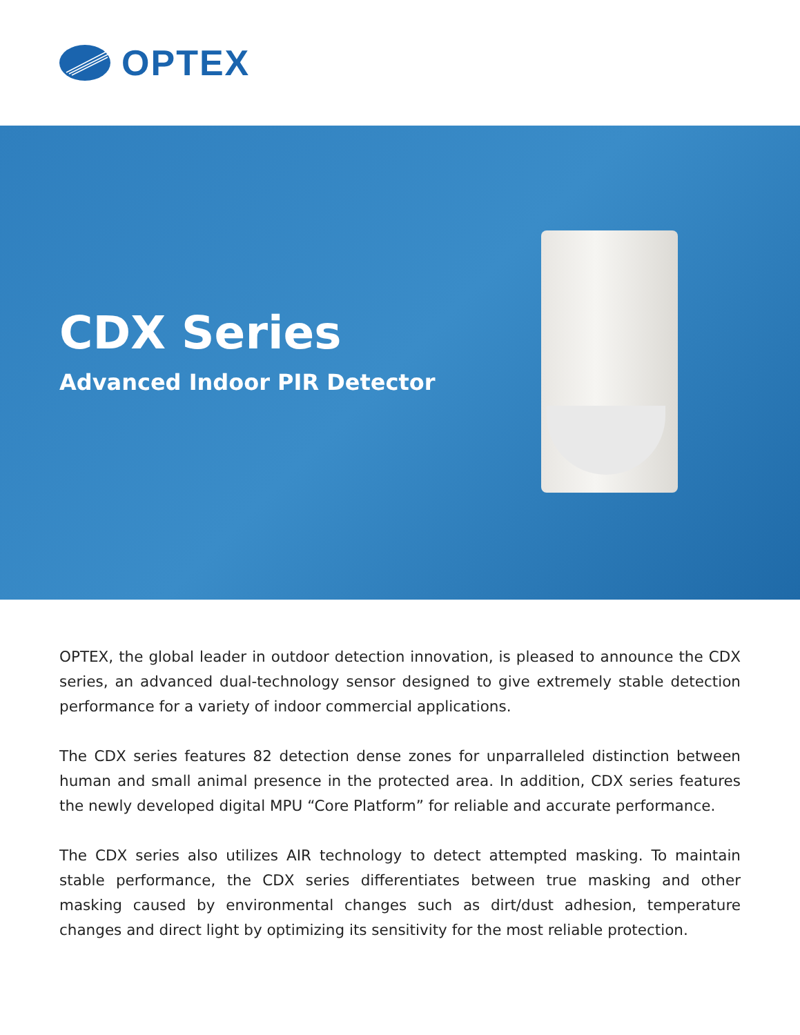OPTEX
CDX Series
Advanced Indoor PIR Detector
OPTEX, the global leader in outdoor detection innovation, is pleased to announce the CDX series, an advanced dual-technology sensor designed to give extremely stable detection performance for a variety of indoor commercial applications.
The CDX series features 82 detection dense zones for unparralleled distinction between human and small animal presence in the protected area. In addition, CDX series features the newly developed digital MPU “Core Platform” for reliable and accurate performance.
The CDX series also utilizes AIR technology to detect attempted masking. To maintain stable performance, the CDX series differentiates between true masking and other masking caused by environmental changes such as dirt/dust adhesion, temperature changes and direct light by optimizing its sensitivity for the most reliable protection.